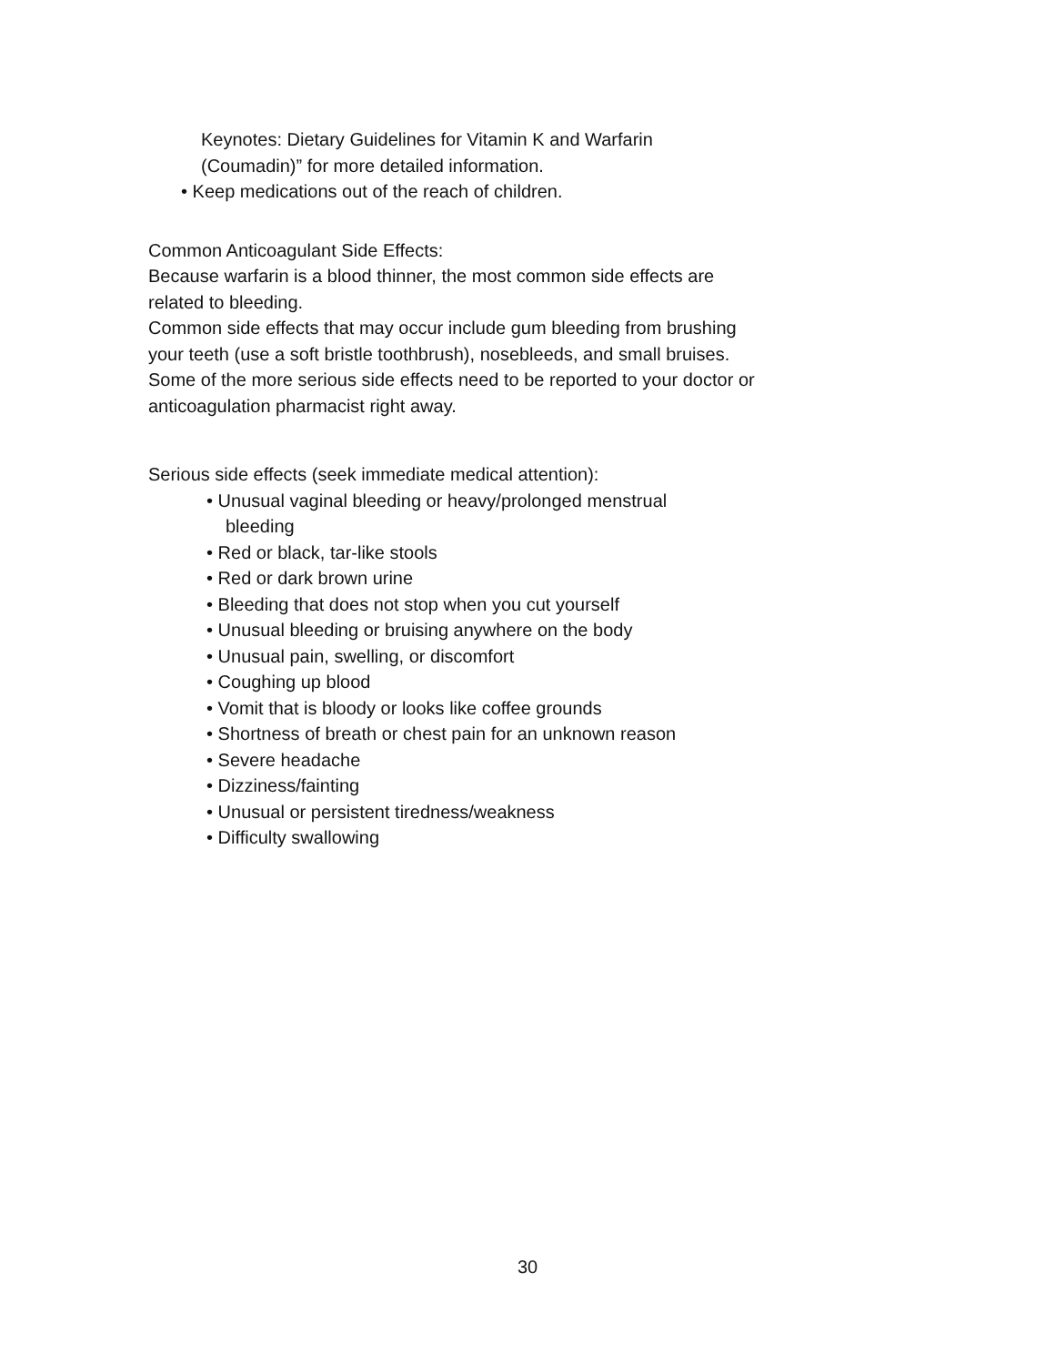Keynotes: Dietary Guidelines for Vitamin K and Warfarin
(Coumadin)” for more detailed information.
• Keep medications out of the reach of children.
Common Anticoagulant Side Effects:
Because warfarin is a blood thinner, the most common side effects are related to bleeding.
Common side effects that may occur include gum bleeding from brushing your teeth (use a soft bristle toothbrush), nosebleeds, and small bruises. Some of the more serious side effects need to be reported to your doctor or anticoagulation pharmacist right away.
Serious side effects (seek immediate medical attention):
• Unusual vaginal bleeding or heavy/prolonged menstrual
bleeding
• Red or black, tar-like stools
• Red or dark brown urine
• Bleeding that does not stop when you cut yourself
• Unusual bleeding or bruising anywhere on the body
• Unusual pain, swelling, or discomfort
• Coughing up blood
• Vomit that is bloody or looks like coffee grounds
• Shortness of breath or chest pain for an unknown reason
• Severe headache
• Dizziness/fainting
• Unusual or persistent tiredness/weakness
• Difficulty swallowing
30